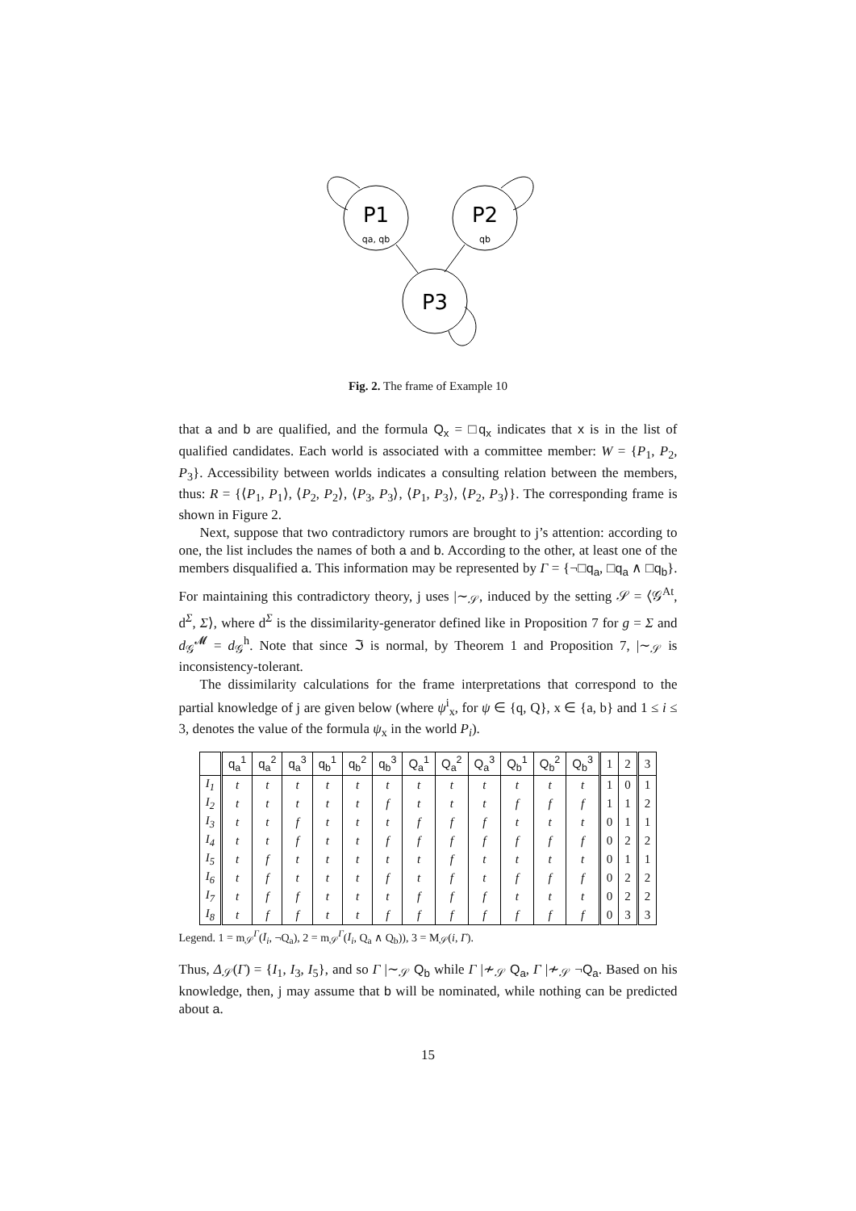P1
qa, qb
P2
qb
P3
Fig. 2. The frame of Example 10
that a and b are qualified, and the formula Q<sub>x</sub> = □q<sub>x</sub> indicates that x is in the list of qualified candidates. Each world is associated with a committee member: W = {P<sub>1</sub>, P<sub>2</sub>, P<sub>3</sub>}. Accessibility between worlds indicates a consulting relation between the members, thus: R = {⟨P<sub>1</sub>, P<sub>1</sub>⟩, ⟨P<sub>2</sub>, P<sub>2</sub>⟩, ⟨P<sub>3</sub>, P<sub>3</sub>⟩, ⟨P<sub>1</sub>, P<sub>3</sub>⟩, ⟨P<sub>2</sub>, P<sub>3</sub>⟩}. The corresponding frame is shown in Figure 2.
Next, suppose that two contradictory rumors are brought to j’s attention: according to one, the list includes the names of both a and b. According to the other, at least one of the members disqualified a. This information may be represented by Γ = {¬□q<sub>a</sub>, □q<sub>a</sub> ∧ □q<sub>b</sub>}. For maintaining this contradictory theory, j uses |∼<sub>𝒮</sub>, induced by the setting 𝒮 = ⟨𝒢<sup>At</sup>, d<sup>Σ</sup>, Σ⟩, where d<sup>Σ</sup> is the dissimilarity-generator defined like in Proposition 7 for g = Σ and d<sub>𝒢</sub><sup>𝓜</sup> = d<sub>𝒢</sub><sup>h</sup>. Note that since ℑ is normal, by Theorem 1 and Proposition 7, |∼<sub>𝒮</sub> is inconsistency-tolerant.
The dissimilarity calculations for the frame interpretations that correspond to the partial knowledge of j are given below (where ψ<sup>i</sup><sub>x</sub>, for ψ ∈ {q, Q}, x ∈ {a, b} and 1 ≤ i ≤ 3, denotes the value of the formula ψ<sub>x</sub> in the world P<sub>i</sub>).
| | q<sub>a</sub><sup>1</sup> | q<sub>a</sub><sup>2</sup> | q<sub>a</sub><sup>3</sup> | q<sub>b</sub><sup>1</sup> | q<sub>b</sub><sup>2</sup> | q<sub>b</sub><sup>3</sup> | Q<sub>a</sub><sup>1</sup> | Q<sub>a</sub><sup>2</sup> | Q<sub>a</sub><sup>3</sup> | Q<sub>b</sub><sup>1</sup> | Q<sub>b</sub><sup>2</sup> | Q<sub>b</sub><sup>3</sup> | 1 | 2 | 3 |
| --- | --- | --- | --- | --- | --- | --- | --- | --- | --- | --- | --- | --- | --- | --- | --- |
| I<sub>1</sub> | t | t | t | t | t | t | t | t | t | t | t | t | 1 | 0 | 1 |
| I<sub>2</sub> | t | t | t | t | t | f | t | t | t | f | f | f | 1 | 1 | 2 |
| I<sub>3</sub> | t | t | f | t | t | t | f | f | f | t | t | t | 0 | 1 | 1 |
| I<sub>4</sub> | t | t | f | t | t | f | f | f | f | f | f | f | 0 | 2 | 2 |
| I<sub>5</sub> | t | f | t | t | t | t | t | f | t | t | t | t | 0 | 1 | 1 |
| I<sub>6</sub> | t | f | t | t | t | f | t | f | t | f | f | f | 0 | 2 | 2 |
| I<sub>7</sub> | t | f | f | t | t | t | f | f | f | t | t | t | 0 | 2 | 2 |
| I<sub>8</sub> | t | f | f | t | t | f | f | f | f | f | f | f | 0 | 3 | 3 |
Legend. 1 = m<sub>𝒮</sub><sup>Γ</sup>(I<sub>i</sub>, ¬Q<sub>a</sub>), 2 = m<sub>𝒮</sub><sup>Γ</sup>(I<sub>i</sub>, Q<sub>a</sub> ∧ Q<sub>b</sub>)), 3 = M<sub>𝒮</sub>(i, Γ).
Thus, Δ<sub>𝒮</sub>(Γ) = {I<sub>1</sub>, I<sub>3</sub>, I<sub>5</sub>}, and so Γ |∼<sub>𝒮</sub> Q<sub>b</sub> while Γ |≁<sub>𝒮</sub> Q<sub>a</sub>, Γ |≁<sub>𝒮</sub> ¬Q<sub>a</sub>. Based on his knowledge, then, j may assume that b will be nominated, while nothing can be predicted about a.
15